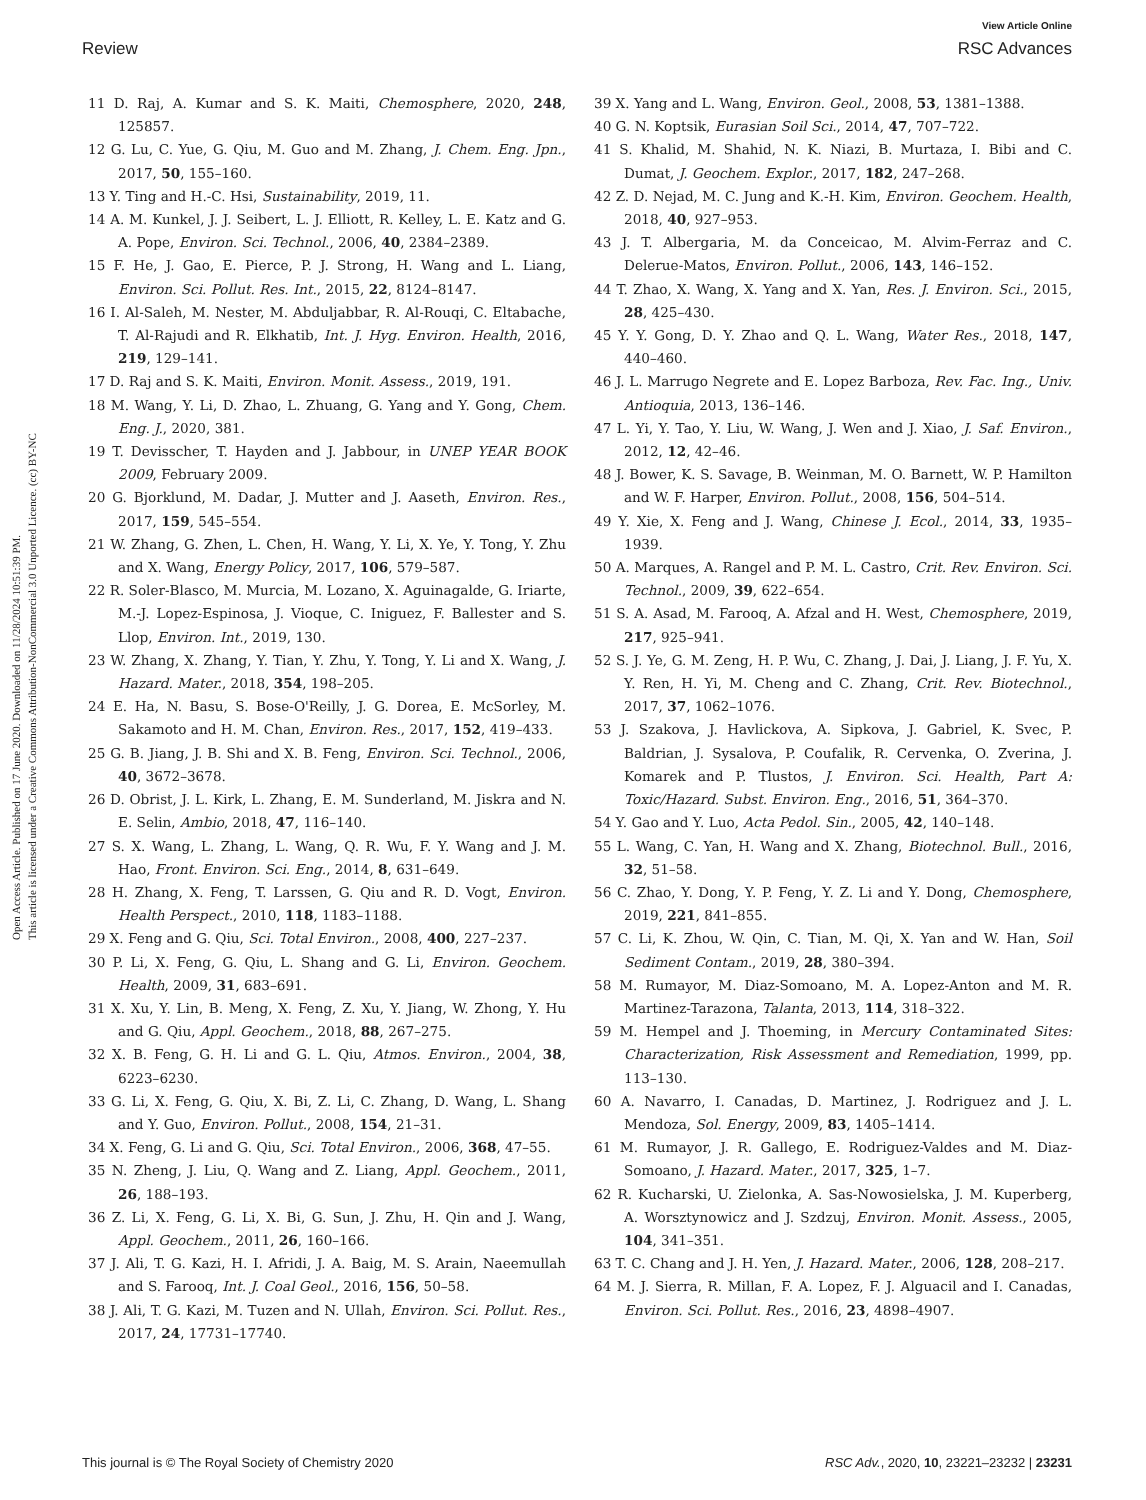View Article Online
Review RSC Advances
Open Access Article. Published on 17 June 2020. Downloaded on 11/28/2024 10:51:39 PM.
This article is licensed under a Creative Commons Attribution-NonCommercial 3.0 Unported Licence. (cc) BY-NC
11 D. Raj, A. Kumar and S. K. Maiti, Chemosphere, 2020, 248, 125857.
12 G. Lu, C. Yue, G. Qiu, M. Guo and M. Zhang, J. Chem. Eng. Jpn., 2017, 50, 155–160.
13 Y. Ting and H.-C. Hsi, Sustainability, 2019, 11.
14 A. M. Kunkel, J. J. Seibert, L. J. Elliott, R. Kelley, L. E. Katz and G. A. Pope, Environ. Sci. Technol., 2006, 40, 2384–2389.
15 F. He, J. Gao, E. Pierce, P. J. Strong, H. Wang and L. Liang, Environ. Sci. Pollut. Res. Int., 2015, 22, 8124–8147.
16 I. Al-Saleh, M. Nester, M. Abduljabbar, R. Al-Rouqi, C. Eltabache, T. Al-Rajudi and R. Elkhatib, Int. J. Hyg. Environ. Health, 2016, 219, 129–141.
17 D. Raj and S. K. Maiti, Environ. Monit. Assess., 2019, 191.
18 M. Wang, Y. Li, D. Zhao, L. Zhuang, G. Yang and Y. Gong, Chem. Eng. J., 2020, 381.
19 T. Devisscher, T. Hayden and J. Jabbour, in UNEP YEAR BOOK 2009, February 2009.
20 G. Bjorklund, M. Dadar, J. Mutter and J. Aaseth, Environ. Res., 2017, 159, 545–554.
21 W. Zhang, G. Zhen, L. Chen, H. Wang, Y. Li, X. Ye, Y. Tong, Y. Zhu and X. Wang, Energy Policy, 2017, 106, 579–587.
22 R. Soler-Blasco, M. Murcia, M. Lozano, X. Aguinagalde, G. Iriarte, M.-J. Lopez-Espinosa, J. Vioque, C. Iniguez, F. Ballester and S. Llop, Environ. Int., 2019, 130.
23 W. Zhang, X. Zhang, Y. Tian, Y. Zhu, Y. Tong, Y. Li and X. Wang, J. Hazard. Mater., 2018, 354, 198–205.
24 E. Ha, N. Basu, S. Bose-O'Reilly, J. G. Dorea, E. McSorley, M. Sakamoto and H. M. Chan, Environ. Res., 2017, 152, 419–433.
25 G. B. Jiang, J. B. Shi and X. B. Feng, Environ. Sci. Technol., 2006, 40, 3672–3678.
26 D. Obrist, J. L. Kirk, L. Zhang, E. M. Sunderland, M. Jiskra and N. E. Selin, Ambio, 2018, 47, 116–140.
27 S. X. Wang, L. Zhang, L. Wang, Q. R. Wu, F. Y. Wang and J. M. Hao, Front. Environ. Sci. Eng., 2014, 8, 631–649.
28 H. Zhang, X. Feng, T. Larssen, G. Qiu and R. D. Vogt, Environ. Health Perspect., 2010, 118, 1183–1188.
29 X. Feng and G. Qiu, Sci. Total Environ., 2008, 400, 227–237.
30 P. Li, X. Feng, G. Qiu, L. Shang and G. Li, Environ. Geochem. Health, 2009, 31, 683–691.
31 X. Xu, Y. Lin, B. Meng, X. Feng, Z. Xu, Y. Jiang, W. Zhong, Y. Hu and G. Qiu, Appl. Geochem., 2018, 88, 267–275.
32 X. B. Feng, G. H. Li and G. L. Qiu, Atmos. Environ., 2004, 38, 6223–6230.
33 G. Li, X. Feng, G. Qiu, X. Bi, Z. Li, C. Zhang, D. Wang, L. Shang and Y. Guo, Environ. Pollut., 2008, 154, 21–31.
34 X. Feng, G. Li and G. Qiu, Sci. Total Environ., 2006, 368, 47–55.
35 N. Zheng, J. Liu, Q. Wang and Z. Liang, Appl. Geochem., 2011, 26, 188–193.
36 Z. Li, X. Feng, G. Li, X. Bi, G. Sun, J. Zhu, H. Qin and J. Wang, Appl. Geochem., 2011, 26, 160–166.
37 J. Ali, T. G. Kazi, H. I. Afridi, J. A. Baig, M. S. Arain, Naeemullah and S. Farooq, Int. J. Coal Geol., 2016, 156, 50–58.
38 J. Ali, T. G. Kazi, M. Tuzen and N. Ullah, Environ. Sci. Pollut. Res., 2017, 24, 17731–17740.
39 X. Yang and L. Wang, Environ. Geol., 2008, 53, 1381–1388.
40 G. N. Koptsik, Eurasian Soil Sci., 2014, 47, 707–722.
41 S. Khalid, M. Shahid, N. K. Niazi, B. Murtaza, I. Bibi and C. Dumat, J. Geochem. Explor., 2017, 182, 247–268.
42 Z. D. Nejad, M. C. Jung and K.-H. Kim, Environ. Geochem. Health, 2018, 40, 927–953.
43 J. T. Albergaria, M. da Conceicao, M. Alvim-Ferraz and C. Delerue-Matos, Environ. Pollut., 2006, 143, 146–152.
44 T. Zhao, X. Wang, X. Yang and X. Yan, Res. J. Environ. Sci., 2015, 28, 425–430.
45 Y. Y. Gong, D. Y. Zhao and Q. L. Wang, Water Res., 2018, 147, 440–460.
46 J. L. Marrugo Negrete and E. Lopez Barboza, Rev. Fac. Ing., Univ. Antioquia, 2013, 136–146.
47 L. Yi, Y. Tao, Y. Liu, W. Wang, J. Wen and J. Xiao, J. Saf. Environ., 2012, 12, 42–46.
48 J. Bower, K. S. Savage, B. Weinman, M. O. Barnett, W. P. Hamilton and W. F. Harper, Environ. Pollut., 2008, 156, 504–514.
49 Y. Xie, X. Feng and J. Wang, Chinese J. Ecol., 2014, 33, 1935–1939.
50 A. Marques, A. Rangel and P. M. L. Castro, Crit. Rev. Environ. Sci. Technol., 2009, 39, 622–654.
51 S. A. Asad, M. Farooq, A. Afzal and H. West, Chemosphere, 2019, 217, 925–941.
52 S. J. Ye, G. M. Zeng, H. P. Wu, C. Zhang, J. Dai, J. Liang, J. F. Yu, X. Y. Ren, H. Yi, M. Cheng and C. Zhang, Crit. Rev. Biotechnol., 2017, 37, 1062–1076.
53 J. Szakova, J. Havlickova, A. Sipkova, J. Gabriel, K. Svec, P. Baldrian, J. Sysalova, P. Coufalik, R. Cervenka, O. Zverina, J. Komarek and P. Tlustos, J. Environ. Sci. Health, Part A: Toxic/Hazard. Subst. Environ. Eng., 2016, 51, 364–370.
54 Y. Gao and Y. Luo, Acta Pedol. Sin., 2005, 42, 140–148.
55 L. Wang, C. Yan, H. Wang and X. Zhang, Biotechnol. Bull., 2016, 32, 51–58.
56 C. Zhao, Y. Dong, Y. P. Feng, Y. Z. Li and Y. Dong, Chemosphere, 2019, 221, 841–855.
57 C. Li, K. Zhou, W. Qin, C. Tian, M. Qi, X. Yan and W. Han, Soil Sediment Contam., 2019, 28, 380–394.
58 M. Rumayor, M. Diaz-Somoano, M. A. Lopez-Anton and M. R. Martinez-Tarazona, Talanta, 2013, 114, 318–322.
59 M. Hempel and J. Thoeming, in Mercury Contaminated Sites: Characterization, Risk Assessment and Remediation, 1999, pp. 113–130.
60 A. Navarro, I. Canadas, D. Martinez, J. Rodriguez and J. L. Mendoza, Sol. Energy, 2009, 83, 1405–1414.
61 M. Rumayor, J. R. Gallego, E. Rodriguez-Valdes and M. Diaz-Somoano, J. Hazard. Mater., 2017, 325, 1–7.
62 R. Kucharski, U. Zielonka, A. Sas-Nowosielska, J. M. Kuperberg, A. Worsztynowicz and J. Szdzuj, Environ. Monit. Assess., 2005, 104, 341–351.
63 T. C. Chang and J. H. Yen, J. Hazard. Mater., 2006, 128, 208–217.
64 M. J. Sierra, R. Millan, F. A. Lopez, F. J. Alguacil and I. Canadas, Environ. Sci. Pollut. Res., 2016, 23, 4898–4907.
This journal is © The Royal Society of Chemistry 2020 RSC Adv., 2020, 10, 23221–23232 | 23231